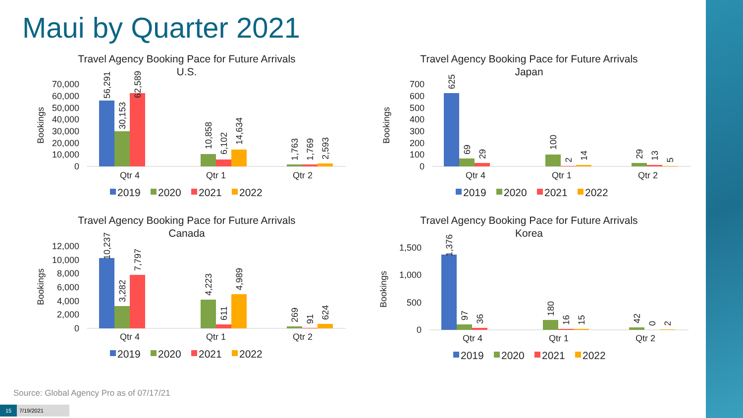Maui by Quarter 2021
Travel Agency Booking Pace for Future Arrivals
U.S.
Bookings
0
10,000
20,000
30,000
40,000
50,000
60,000
70,000
56,291
30,153
62,589
10,858
6,102
14,634
1,763
1,769
2,593
Qtr 4
Qtr 1
Qtr 2
2019
2020
2021
2022
Travel Agency Booking Pace for Future Arrivals
Japan
Bookings
0
100
200
300
400
500
600
700
625
69
29
100
2
14
29
13
5
Qtr 4
Qtr 1
Qtr 2
2019
2020
2021
2022
Travel Agency Booking Pace for Future Arrivals
Canada
Bookings
0
2,000
4,000
6,000
8,000
10,000
12,000
10,237
3,282
7,797
4,223
611
4,989
269
91
624
Qtr 4
Qtr 1
Qtr 2
2019
2020
2021
2022
Travel Agency Booking Pace for Future Arrivals
Korea
Bookings
0
500
1,000
1,500
1,376
97
36
180
16
15
42
0
2
Qtr 4
Qtr 1
Qtr 2
2019
2020
2021
2022
Source: Global Agency Pro as of 07/17/21
15 7/19/2021